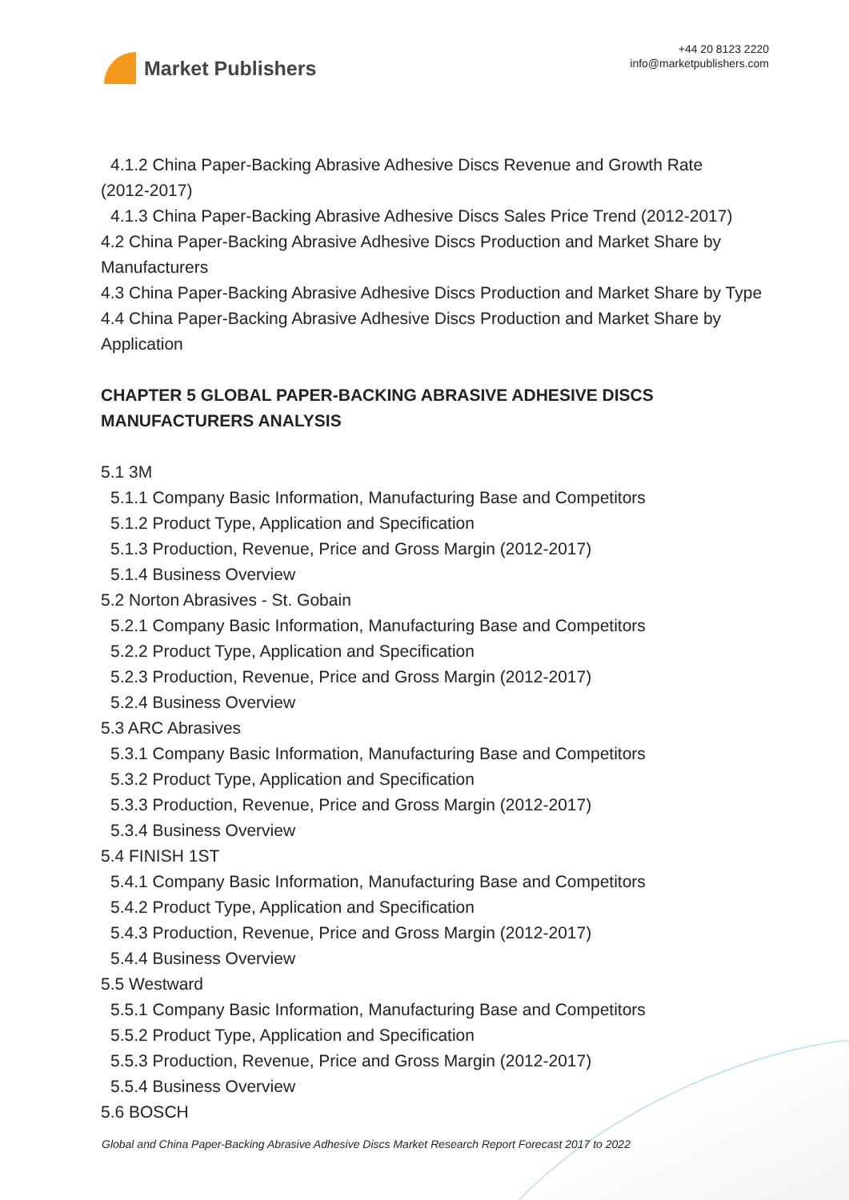Market Publishers
+44 20 8123 2220
info@marketpublishers.com
4.1.2 China Paper-Backing Abrasive Adhesive Discs Revenue and Growth Rate
(2012-2017)
4.1.3 China Paper-Backing Abrasive Adhesive Discs Sales Price Trend (2012-2017)
4.2 China Paper-Backing Abrasive Adhesive Discs Production and Market Share by Manufacturers
4.3 China Paper-Backing Abrasive Adhesive Discs Production and Market Share by Type
4.4 China Paper-Backing Abrasive Adhesive Discs Production and Market Share by Application
CHAPTER 5 GLOBAL PAPER-BACKING ABRASIVE ADHESIVE DISCS MANUFACTURERS ANALYSIS
5.1 3M
5.1.1 Company Basic Information, Manufacturing Base and Competitors
5.1.2 Product Type, Application and Specification
5.1.3 Production, Revenue, Price and Gross Margin (2012-2017)
5.1.4 Business Overview
5.2 Norton Abrasives - St. Gobain
5.2.1 Company Basic Information, Manufacturing Base and Competitors
5.2.2 Product Type, Application and Specification
5.2.3 Production, Revenue, Price and Gross Margin (2012-2017)
5.2.4 Business Overview
5.3 ARC Abrasives
5.3.1 Company Basic Information, Manufacturing Base and Competitors
5.3.2 Product Type, Application and Specification
5.3.3 Production, Revenue, Price and Gross Margin (2012-2017)
5.3.4 Business Overview
5.4 FINISH 1ST
5.4.1 Company Basic Information, Manufacturing Base and Competitors
5.4.2 Product Type, Application and Specification
5.4.3 Production, Revenue, Price and Gross Margin (2012-2017)
5.4.4 Business Overview
5.5 Westward
5.5.1 Company Basic Information, Manufacturing Base and Competitors
5.5.2 Product Type, Application and Specification
5.5.3 Production, Revenue, Price and Gross Margin (2012-2017)
5.5.4 Business Overview
5.6 BOSCH
Global and China Paper-Backing Abrasive Adhesive Discs Market Research Report Forecast 2017 to 2022